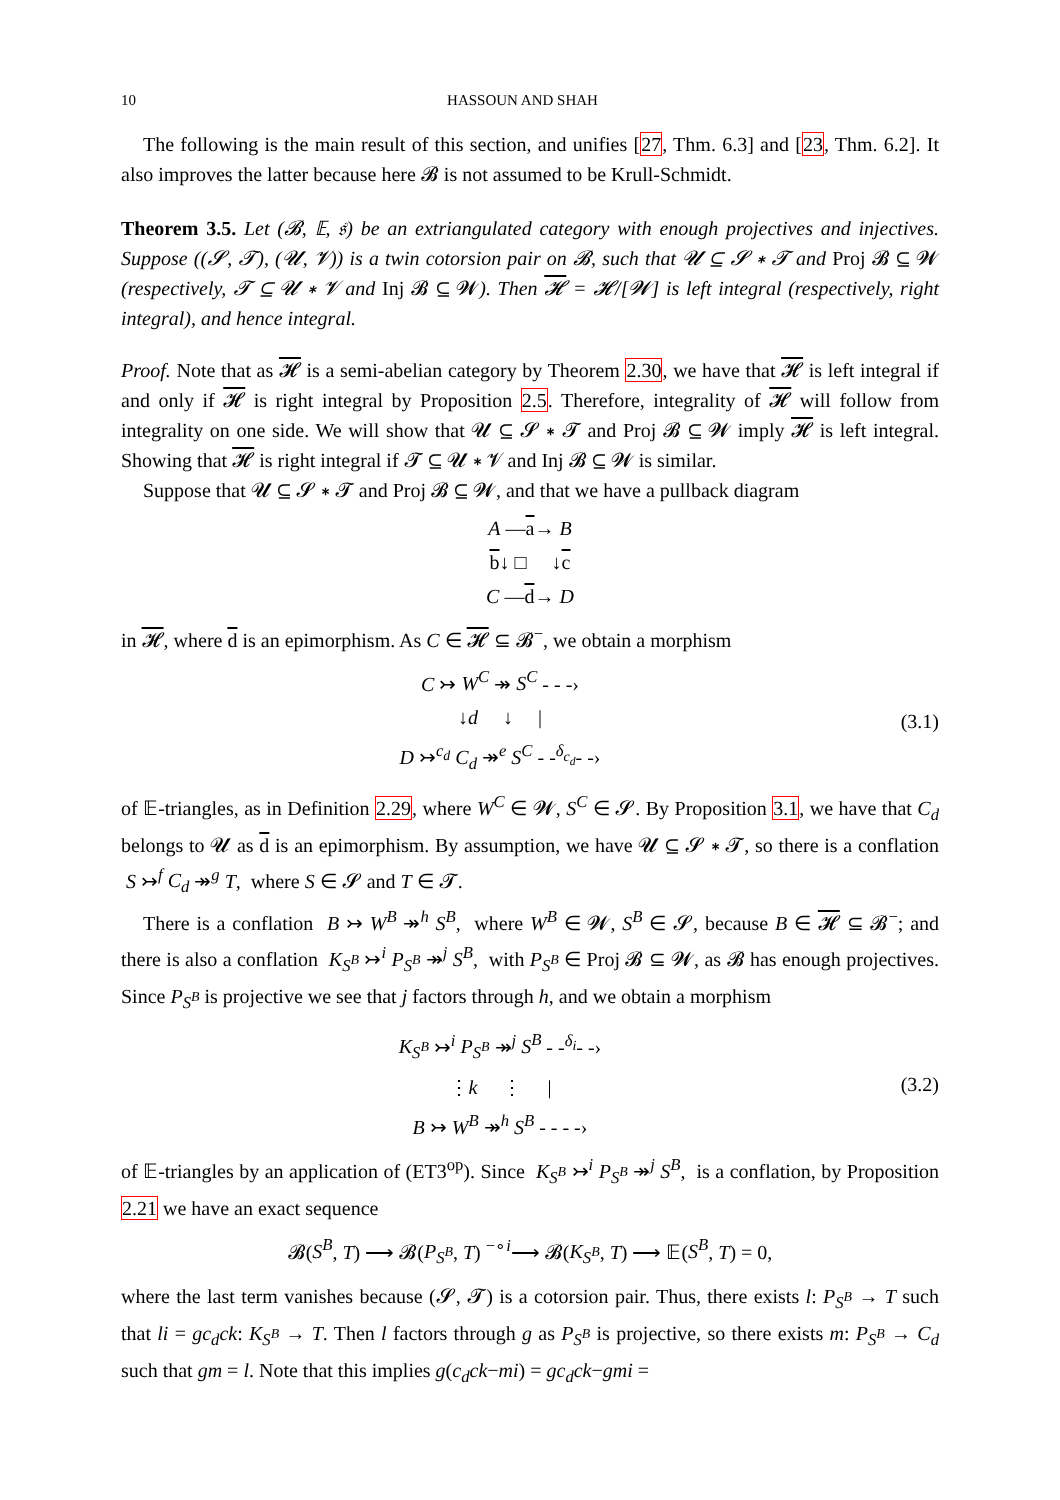10 HASSOUN AND SHAH
The following is the main result of this section, and unifies [27, Thm. 6.3] and [23, Thm. 6.2]. It also improves the latter because here 𝓑 is not assumed to be Krull-Schmidt.
Theorem 3.5. Let (𝓑, 𝔼, 𝔰) be an extriangulated category with enough projectives and injectives. Suppose ((𝓢, 𝓣), (𝓤, 𝓥)) is a twin cotorsion pair on 𝓑, such that 𝓤 ⊆ 𝓢 ∗ 𝓣 and Proj 𝓑 ⊆ 𝓦 (respectively, 𝓣 ⊆ 𝓤 ∗ 𝓥 and Inj 𝓑 ⊆ 𝓦). Then 𝓗 = 𝓗/[𝓦] is left integral (respectively, right integral), and hence integral.
Proof. Note that as 𝓗 is a semi-abelian category by Theorem 2.30, we have that 𝓗 is left integral if and only if 𝓗 is right integral by Proposition 2.5. Therefore, integrality of 𝓗 will follow from integrality on one side. We will show that 𝓤 ⊆ 𝓢 ∗ 𝓣 and Proj 𝓑 ⊆ 𝓦 imply 𝓗 is left integral. Showing that 𝓗 is right integral if 𝓣 ⊆ 𝓤 ∗ 𝓥 and Inj 𝓑 ⊆ 𝓦 is similar.
Suppose that 𝓤 ⊆ 𝓢 ∗ 𝓣 and Proj 𝓑 ⊆ 𝓦, and that we have a pullback diagram
A —a→ B
b↓ □ ↓c
C —d→ D
in 𝓗, where d is an epimorphism. As C ∈ 𝓗 ⊆ 𝓑<sup>−</sup>, we obtain a morphism
C ↣ W<sup>C</sup> ↠ S<sup>C</sup> - - -›
↓d ↓ |
D ↣<sup>c<sub>d</sub></sup> C<sub>d</sub> ↠<sup>e</sup> S<sup>C</sup> - -<sup>δ<sub>c<sub>d</sub></sub></sup>- -›
(3.1)
of 𝔼-triangles, as in Definition 2.29, where W<sup>C</sup> ∈ 𝓦, S<sup>C</sup> ∈ 𝓢. By Proposition 3.1, we have that C<sub>d</sub> belongs to 𝓤 as d is an epimorphism. By assumption, we have 𝓤 ⊆ 𝓢 ∗ 𝓣, so there is a conflation S ↣<sup>f</sup> C<sub>d</sub> ↠<sup>g</sup> T, where S ∈ 𝓢 and T ∈ 𝓣.
There is a conflation B ↣ W<sup>B</sup> ↠<sup>h</sup> S<sup>B</sup>, where W<sup>B</sup> ∈ 𝓦, S<sup>B</sup> ∈ 𝓢, because B ∈ 𝓗 ⊆ 𝓑<sup>−</sup>; and there is also a conflation K<sub>S<sup>B</sup></sub> ↣<sup>i</sup> P<sub>S<sup>B</sup></sub> ↠<sup>j</sup> S<sup>B</sup>, with P<sub>S<sup>B</sup></sub> ∈ Proj 𝓑 ⊆ 𝓦, as 𝓑 has enough projectives. Since P<sub>S<sup>B</sup></sub> is projective we see that j factors through h, and we obtain a morphism
K<sub>S<sup>B</sup></sub> ↣<sup>i</sup> P<sub>S<sup>B</sup></sub> ↠<sup>j</sup> S<sup>B</sup> - -<sup>δ<sub>i</sub></sup>- -›
⋮k ⋮ |
B ↣ W<sup>B</sup> ↠<sup>h</sup> S<sup>B</sup> - - - -›
(3.2)
of 𝔼-triangles by an application of (ET3<sup>op</sup>). Since K<sub>S<sup>B</sup></sub> ↣<sup>i</sup> P<sub>S<sup>B</sup></sub> ↠<sup>j</sup> S<sup>B</sup>, is a conflation, by Proposition 2.21 we have an exact sequence
𝓑(S<sup>B</sup>, T) ⟶ 𝓑(P<sub>S<sup>B</sup></sub>, T) <sup>−∘i</sup>⟶ 𝓑(K<sub>S<sup>B</sup></sub>, T) ⟶ 𝔼(S<sup>B</sup>, T) = 0,
where the last term vanishes because (𝓢, 𝓣) is a cotorsion pair. Thus, there exists l: P<sub>S<sup>B</sup></sub> → T such that li = gc<sub>d</sub>ck: K<sub>S<sup>B</sup></sub> → T. Then l factors through g as P<sub>S<sup>B</sup></sub> is projective, so there exists m: P<sub>S<sup>B</sup></sub> → C<sub>d</sub> such that gm = l. Note that this implies g(c<sub>d</sub>ck−mi) = gc<sub>d</sub>ck−gmi =